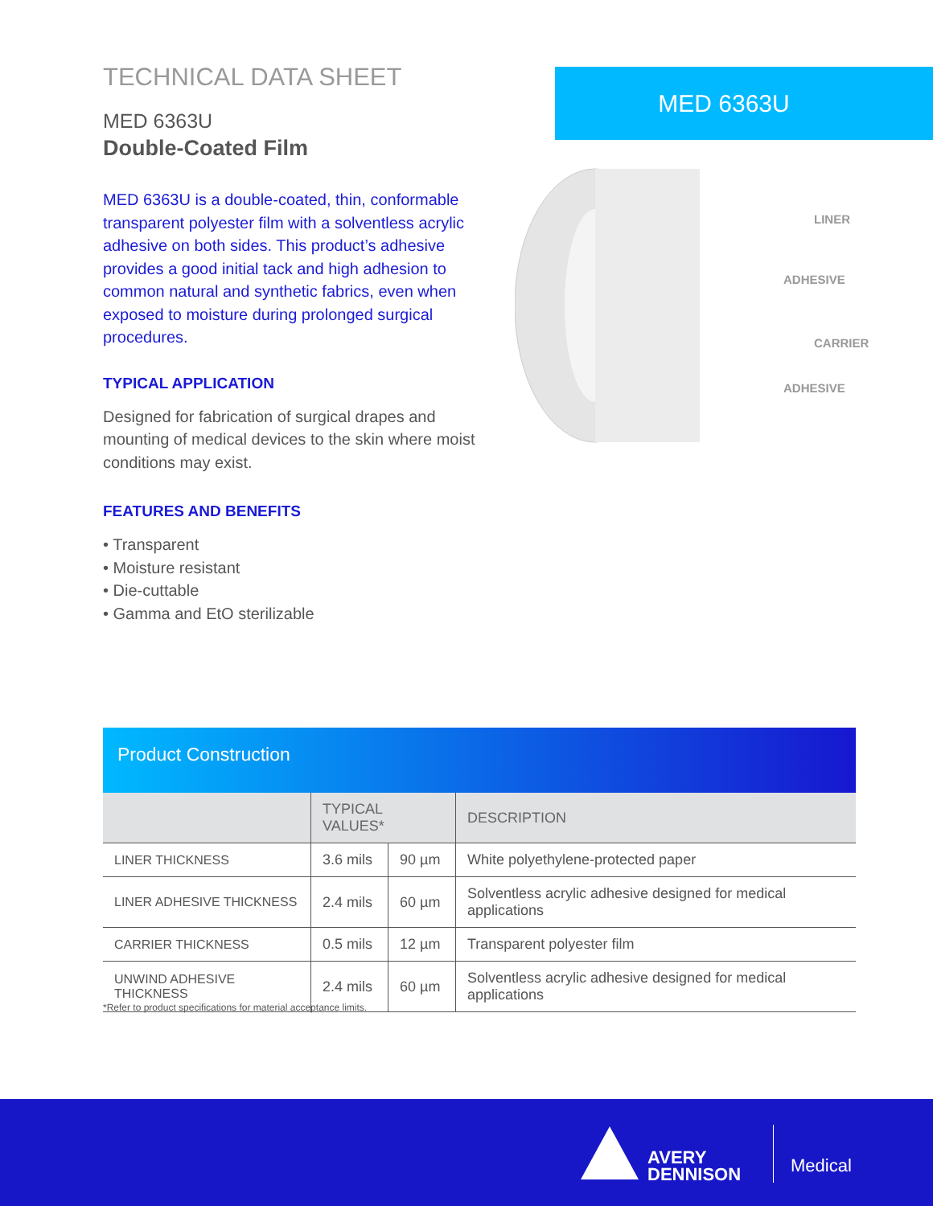TECHNICAL DATA SHEET
MED 6363U
Double-Coated Film
MED 6363U is a double-coated, thin, conformable transparent polyester film with a solventless acrylic adhesive on both sides. This product’s adhesive provides a good initial tack and high adhesion to common natural and synthetic fabrics, even when exposed to moisture during prolonged surgical procedures.
TYPICAL APPLICATION
Designed for fabrication of surgical drapes and mounting of medical devices to the skin where moist conditions may exist.
FEATURES AND BENEFITS
• Transparent
• Moisture resistant
• Die-cuttable
• Gamma and EtO sterilizable
MED 6363U
LINER
ADHESIVE
CARRIER
ADHESIVE
Product Construction
| | TYPICAL VALUES* | | DESCRIPTION |
| --- | --- | --- | --- |
| LINER THICKNESS | 3.6 mils | 90 µm | White polyethylene-protected paper |
| LINER ADHESIVE THICKNESS | 2.4 mils | 60 µm | Solventless acrylic adhesive designed for medical applications |
| CARRIER THICKNESS | 0.5 mils | 12 µm | Transparent polyester film |
| UNWIND ADHESIVE THICKNESS | 2.4 mils | 60 µm | Solventless acrylic adhesive designed for medical applications |
*Refer to product specifications for material acceptance limits.
AVERY
DENNISON
Medical